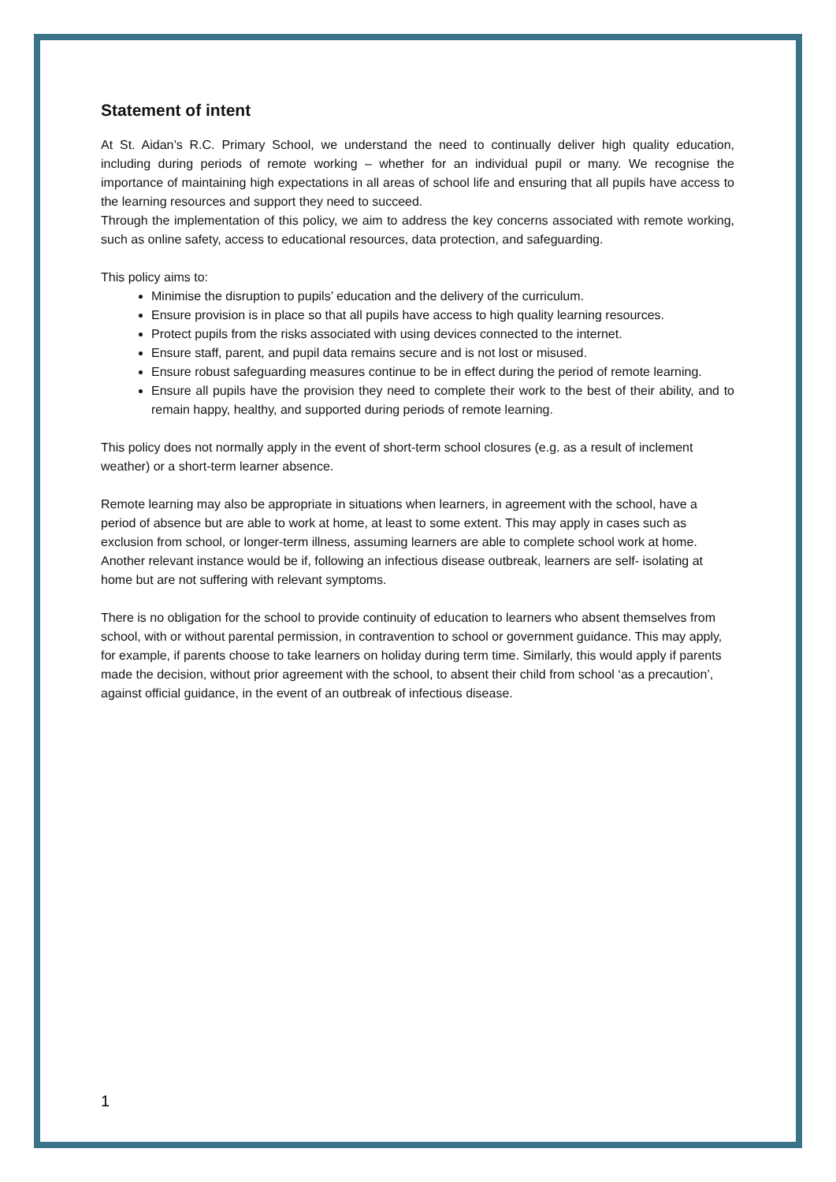Statement of intent
At St. Aidan’s R.C. Primary School, we understand the need to continually deliver high quality education, including during periods of remote working – whether for an individual pupil or many. We recognise the importance of maintaining high expectations in all areas of school life and ensuring that all pupils have access to the learning resources and support they need to succeed.
Through the implementation of this policy, we aim to address the key concerns associated with remote working, such as online safety, access to educational resources, data protection, and safeguarding.
This policy aims to:
Minimise the disruption to pupils’ education and the delivery of the curriculum.
Ensure provision is in place so that all pupils have access to high quality learning resources.
Protect pupils from the risks associated with using devices connected to the internet.
Ensure staff, parent, and pupil data remains secure and is not lost or misused.
Ensure robust safeguarding measures continue to be in effect during the period of remote learning.
Ensure all pupils have the provision they need to complete their work to the best of their ability, and to remain happy, healthy, and supported during periods of remote learning.
This policy does not normally apply in the event of short-term school closures (e.g. as a result of inclement weather) or a short-term learner absence.
Remote learning may also be appropriate in situations when learners, in agreement with the school, have a period of absence but are able to work at home, at least to some extent. This may apply in cases such as exclusion from school, or longer-term illness, assuming learners are able to complete school work at home. Another relevant instance would be if, following an infectious disease outbreak, learners are self- isolating at home but are not suffering with relevant symptoms.
There is no obligation for the school to provide continuity of education to learners who absent themselves from school, with or without parental permission, in contravention to school or government guidance. This may apply, for example, if parents choose to take learners on holiday during term time. Similarly, this would apply if parents made the decision, without prior agreement with the school, to absent their child from school ‘as a precaution’, against official guidance, in the event of an outbreak of infectious disease.
1